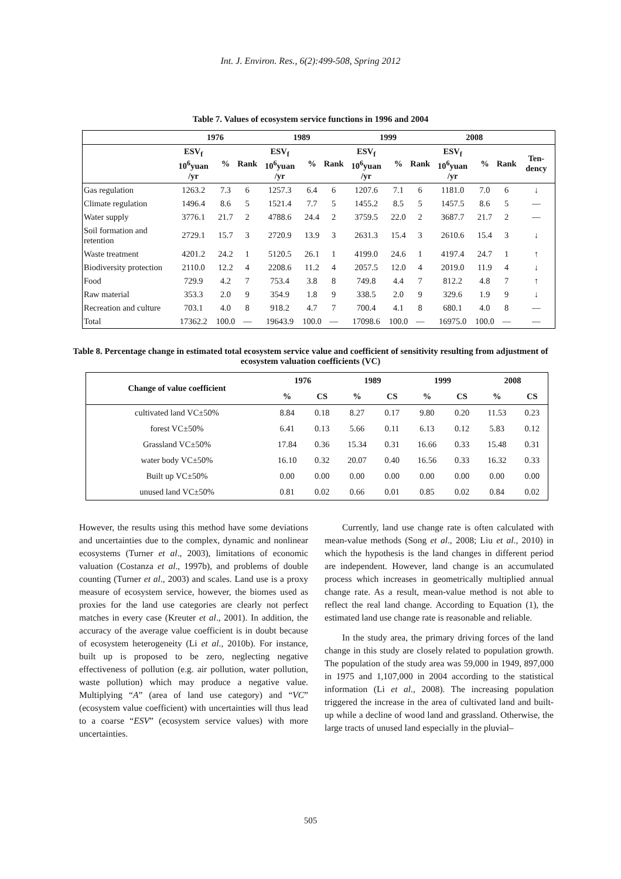Int. J. Environ. Res., 6(2):499-508, Spring 2012
Table 7. Values of ecosystem service functions in 1996 and 2004
| | 1976 | | | 1989 | | | 1999 | | | 2008 | | | |
| --- | --- | --- | --- | --- | --- | --- | --- | --- | --- | --- | --- | --- | --- |
| | ESV<sub>f</sub> 10<sup>6</sup>yuan /yr | % | Rank | ESV<sub>f</sub> 10<sup>6</sup>yuan /yr | % | Rank | ESV<sub>f</sub> 10<sup>6</sup>yuan /yr | % | Rank | ESV<sub>f</sub> 10<sup>6</sup>yuan /yr | % | Rank | Ten-dency |
| Gas regulation | 1263.2 | 7.3 | 6 | 1257.3 | 6.4 | 6 | 1207.6 | 7.1 | 6 | 1181.0 | 7.0 | 6 | ↓ |
| Climate regulation | 1496.4 | 8.6 | 5 | 1521.4 | 7.7 | 5 | 1455.2 | 8.5 | 5 | 1457.5 | 8.6 | 5 | — |
| Water supply | 3776.1 | 21.7 | 2 | 4788.6 | 24.4 | 2 | 3759.5 | 22.0 | 2 | 3687.7 | 21.7 | 2 | — |
| Soil formation and retention | 2729.1 | 15.7 | 3 | 2720.9 | 13.9 | 3 | 2631.3 | 15.4 | 3 | 2610.6 | 15.4 | 3 | ↓ |
| Waste treatment | 4201.2 | 24.2 | 1 | 5120.5 | 26.1 | 1 | 4199.0 | 24.6 | 1 | 4197.4 | 24.7 | 1 | ↑ |
| Biodiversity protection | 2110.0 | 12.2 | 4 | 2208.6 | 11.2 | 4 | 2057.5 | 12.0 | 4 | 2019.0 | 11.9 | 4 | ↓ |
| Food | 729.9 | 4.2 | 7 | 753.4 | 3.8 | 8 | 749.8 | 4.4 | 7 | 812.2 | 4.8 | 7 | ↑ |
| Raw material | 353.3 | 2.0 | 9 | 354.9 | 1.8 | 9 | 338.5 | 2.0 | 9 | 329.6 | 1.9 | 9 | ↓ |
| Recreation and culture | 703.1 | 4.0 | 8 | 918.2 | 4.7 | 7 | 700.4 | 4.1 | 8 | 680.1 | 4.0 | 8 | — |
| Total | 17362.2 | 100.0 | — | 19643.9 | 100.0 | — | 17098.6 | 100.0 | — | 16975.0 | 100.0 | — | — |
Table 8. Percentage change in estimated total ecosystem service value and coefficient of sensitivity resulting from adjustment of ecosystem valuation coefficients (VC)
| Change of value coefficient | 1976 | | 1989 | | 1999 | | 2008 | |
| --- | --- | --- | --- | --- | --- | --- | --- | --- |
| | % | CS | % | CS | % | CS | % | CS |
| cultivated land VC±50% | 8.84 | 0.18 | 8.27 | 0.17 | 9.80 | 0.20 | 11.53 | 0.23 |
| forest VC±50% | 6.41 | 0.13 | 5.66 | 0.11 | 6.13 | 0.12 | 5.83 | 0.12 |
| Grassland VC±50% | 17.84 | 0.36 | 15.34 | 0.31 | 16.66 | 0.33 | 15.48 | 0.31 |
| water body VC±50% | 16.10 | 0.32 | 20.07 | 0.40 | 16.56 | 0.33 | 16.32 | 0.33 |
| Built up VC±50% | 0.00 | 0.00 | 0.00 | 0.00 | 0.00 | 0.00 | 0.00 | 0.00 |
| unused land VC±50% | 0.81 | 0.02 | 0.66 | 0.01 | 0.85 | 0.02 | 0.84 | 0.02 |
However, the results using this method have some deviations and uncertainties due to the complex, dynamic and nonlinear ecosystems (Turner et al., 2003), limitations of economic valuation (Costanza et al., 1997b), and problems of double counting (Turner et al., 2003) and scales. Land use is a proxy measure of ecosystem service, however, the biomes used as proxies for the land use categories are clearly not perfect matches in every case (Kreuter et al., 2001). In addition, the accuracy of the average value coefficient is in doubt because of ecosystem heterogeneity (Li et al., 2010b). For instance, built up is proposed to be zero, neglecting negative effectiveness of pollution (e.g. air pollution, water pollution, waste pollution) which may produce a negative value. Multiplying “A” (area of land use category) and “VC” (ecosystem value coefficient) with uncertainties will thus lead to a coarse “ESV” (ecosystem service values) with more uncertainties.
Currently, land use change rate is often calculated with mean-value methods (Song et al., 2008; Liu et al., 2010) in which the hypothesis is the land changes in different period are independent. However, land change is an accumulated process which increases in geometrically multiplied annual change rate. As a result, mean-value method is not able to reflect the real land change. According to Equation (1), the estimated land use change rate is reasonable and reliable.
In the study area, the primary driving forces of the land change in this study are closely related to population growth. The population of the study area was 59,000 in 1949, 897,000 in 1975 and 1,107,000 in 2004 according to the statistical information (Li et al., 2008). The increasing population triggered the increase in the area of cultivated land and built-up while a decline of wood land and grassland. Otherwise, the large tracts of unused land especially in the pluvial–
505